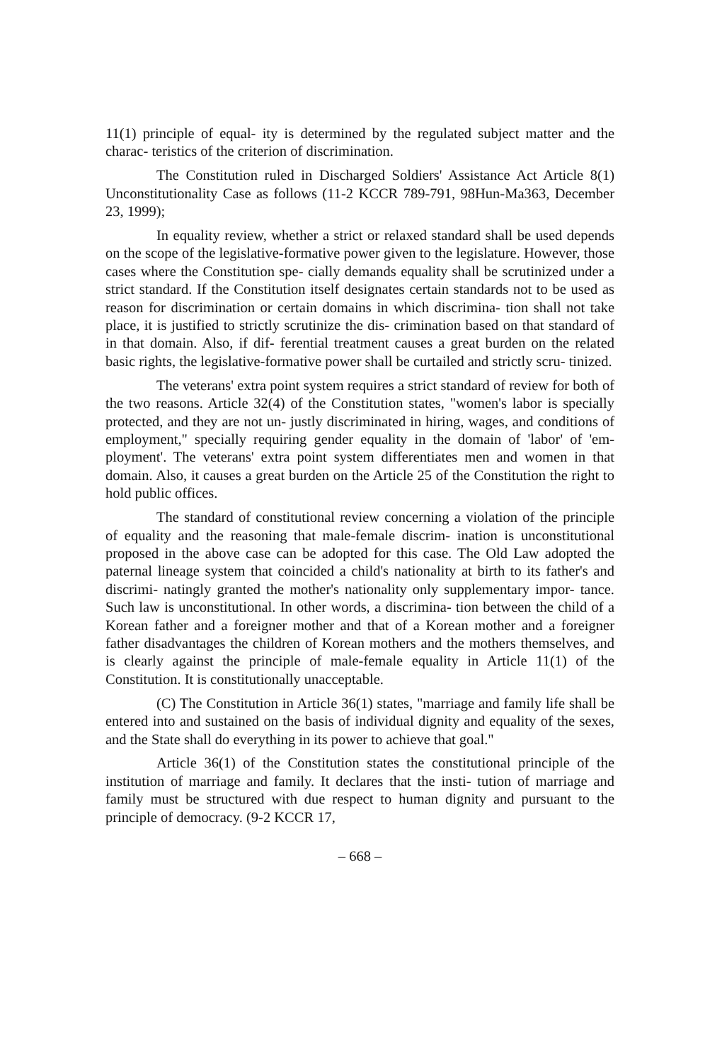11(1) principle of equal- ity is determined by the regulated subject matter and the charac- teristics of the criterion of discrimination.
The Constitution ruled in Discharged Soldiers' Assistance Act Article 8(1) Unconstitutionality Case as follows (11-2 KCCR 789-791, 98Hun-Ma363, December 23, 1999);
In equality review, whether a strict or relaxed standard shall be used depends on the scope of the legislative-formative power given to the legislature. However, those cases where the Constitution spe- cially demands equality shall be scrutinized under a strict standard. If the Constitution itself designates certain standards not to be used as reason for discrimination or certain domains in which discrimina- tion shall not take place, it is justified to strictly scrutinize the dis- crimination based on that standard of in that domain. Also, if dif- ferential treatment causes a great burden on the related basic rights, the legislative-formative power shall be curtailed and strictly scru- tinized.
The veterans' extra point system requires a strict standard of review for both of the two reasons. Article 32(4) of the Constitution states, "women's labor is specially protected, and they are not un- justly discriminated in hiring, wages, and conditions of employment," specially requiring gender equality in the domain of 'labor' of 'em- ployment'. The veterans' extra point system differentiates men and women in that domain. Also, it causes a great burden on the Article 25 of the Constitution the right to hold public offices.
The standard of constitutional review concerning a violation of the principle of equality and the reasoning that male-female discrim- ination is unconstitutional proposed in the above case can be adopted for this case. The Old Law adopted the paternal lineage system that coincided a child's nationality at birth to its father's and discrimi- natingly granted the mother's nationality only supplementary impor- tance. Such law is unconstitutional. In other words, a discrimina- tion between the child of a Korean father and a foreigner mother and that of a Korean mother and a foreigner father disadvantages the children of Korean mothers and the mothers themselves, and is clearly against the principle of male-female equality in Article 11(1) of the Constitution. It is constitutionally unacceptable.
(C) The Constitution in Article 36(1) states, "marriage and family life shall be entered into and sustained on the basis of individual dignity and equality of the sexes, and the State shall do everything in its power to achieve that goal."
Article 36(1) of the Constitution states the constitutional principle of the institution of marriage and family. It declares that the insti- tution of marriage and family must be structured with due respect to human dignity and pursuant to the principle of democracy. (9-2 KCCR 17,
– 668 –